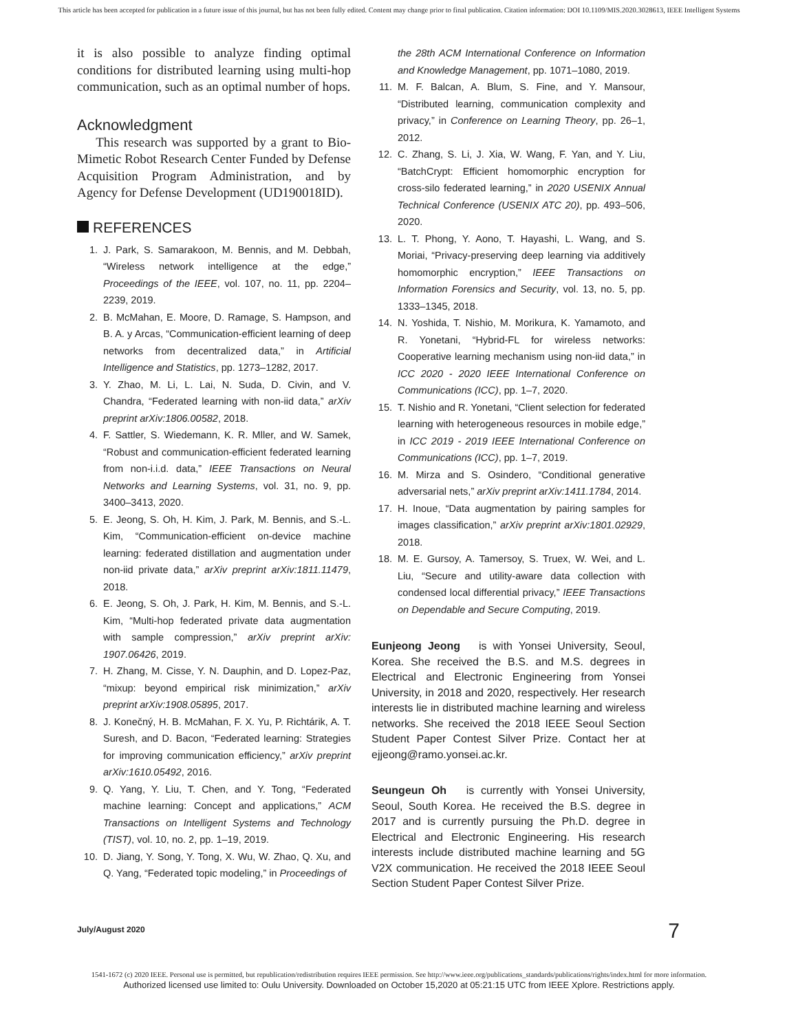This article has been accepted for publication in a future issue of this journal, but has not been fully edited. Content may change prior to final publication. Citation information: DOI 10.1109/MIS.2020.3028613, IEEE Intelligent Systems
it is also possible to analyze finding optimal conditions for distributed learning using multi-hop communication, such as an optimal number of hops.
Acknowledgment
This research was supported by a grant to Bio-Mimetic Robot Research Center Funded by Defense Acquisition Program Administration, and by Agency for Defense Development (UD190018ID).
REFERENCES
1. J. Park, S. Samarakoon, M. Bennis, and M. Debbah, “Wireless network intelligence at the edge,” Proceedings of the IEEE, vol. 107, no. 11, pp. 2204–2239, 2019.
2. B. McMahan, E. Moore, D. Ramage, S. Hampson, and B. A. y Arcas, “Communication-efficient learning of deep networks from decentralized data,” in Artificial Intelligence and Statistics, pp. 1273–1282, 2017.
3. Y. Zhao, M. Li, L. Lai, N. Suda, D. Civin, and V. Chandra, “Federated learning with non-iid data,” arXiv preprint arXiv:1806.00582, 2018.
4. F. Sattler, S. Wiedemann, K. R. Mller, and W. Samek, “Robust and communication-efficient federated learning from non-i.i.d. data,” IEEE Transactions on Neural Networks and Learning Systems, vol. 31, no. 9, pp. 3400–3413, 2020.
5. E. Jeong, S. Oh, H. Kim, J. Park, M. Bennis, and S.-L. Kim, “Communication-efficient on-device machine learning: federated distillation and augmentation under non-iid private data,” arXiv preprint arXiv:1811.11479, 2018.
6. E. Jeong, S. Oh, J. Park, H. Kim, M. Bennis, and S.-L. Kim, “Multi-hop federated private data augmentation with sample compression,” arXiv preprint arXiv: 1907.06426, 2019.
7. H. Zhang, M. Cisse, Y. N. Dauphin, and D. Lopez-Paz, “mixup: beyond empirical risk minimization,” arXiv preprint arXiv:1908.05895, 2017.
8. J. Konečný, H. B. McMahan, F. X. Yu, P. Richtárik, A. T. Suresh, and D. Bacon, “Federated learning: Strategies for improving communication efficiency,” arXiv preprint arXiv:1610.05492, 2016.
9. Q. Yang, Y. Liu, T. Chen, and Y. Tong, “Federated machine learning: Concept and applications,” ACM Transactions on Intelligent Systems and Technology (TIST), vol. 10, no. 2, pp. 1–19, 2019.
10. D. Jiang, Y. Song, Y. Tong, X. Wu, W. Zhao, Q. Xu, and Q. Yang, “Federated topic modeling,” in Proceedings of
the 28th ACM International Conference on Information and Knowledge Management, pp. 1071–1080, 2019.
11. M. F. Balcan, A. Blum, S. Fine, and Y. Mansour, “Distributed learning, communication complexity and privacy,” in Conference on Learning Theory, pp. 26–1, 2012.
12. C. Zhang, S. Li, J. Xia, W. Wang, F. Yan, and Y. Liu, “BatchCrypt: Efficient homomorphic encryption for cross-silo federated learning,” in 2020 USENIX Annual Technical Conference (USENIX ATC 20), pp. 493–506, 2020.
13. L. T. Phong, Y. Aono, T. Hayashi, L. Wang, and S. Moriai, “Privacy-preserving deep learning via additively homomorphic encryption,” IEEE Transactions on Information Forensics and Security, vol. 13, no. 5, pp. 1333–1345, 2018.
14. N. Yoshida, T. Nishio, M. Morikura, K. Yamamoto, and R. Yonetani, “Hybrid-FL for wireless networks: Cooperative learning mechanism using non-iid data,” in ICC 2020 - 2020 IEEE International Conference on Communications (ICC), pp. 1–7, 2020.
15. T. Nishio and R. Yonetani, “Client selection for federated learning with heterogeneous resources in mobile edge,” in ICC 2019 - 2019 IEEE International Conference on Communications (ICC), pp. 1–7, 2019.
16. M. Mirza and S. Osindero, “Conditional generative adversarial nets,” arXiv preprint arXiv:1411.1784, 2014.
17. H. Inoue, “Data augmentation by pairing samples for images classification,” arXiv preprint arXiv:1801.02929, 2018.
18. M. E. Gursoy, A. Tamersoy, S. Truex, W. Wei, and L. Liu, “Secure and utility-aware data collection with condensed local differential privacy,” IEEE Transactions on Dependable and Secure Computing, 2019.
Eunjeong Jeong is with Yonsei University, Seoul, Korea. She received the B.S. and M.S. degrees in Electrical and Electronic Engineering from Yonsei University, in 2018 and 2020, respectively. Her research interests lie in distributed machine learning and wireless networks. She received the 2018 IEEE Seoul Section Student Paper Contest Silver Prize. Contact her at ejjeong@ramo.yonsei.ac.kr.
Seungeun Oh is currently with Yonsei University, Seoul, South Korea. He received the B.S. degree in 2017 and is currently pursuing the Ph.D. degree in Electrical and Electronic Engineering. His research interests include distributed machine learning and 5G V2X communication. He received the 2018 IEEE Seoul Section Student Paper Contest Silver Prize.
July/August 2020 7
1541-1672 (c) 2020 IEEE. Personal use is permitted, but republication/redistribution requires IEEE permission. See http://www.ieee.org/publications_standards/publications/rights/index.html for more information.
Authorized licensed use limited to: Oulu University. Downloaded on October 15,2020 at 05:21:15 UTC from IEEE Xplore. Restrictions apply.